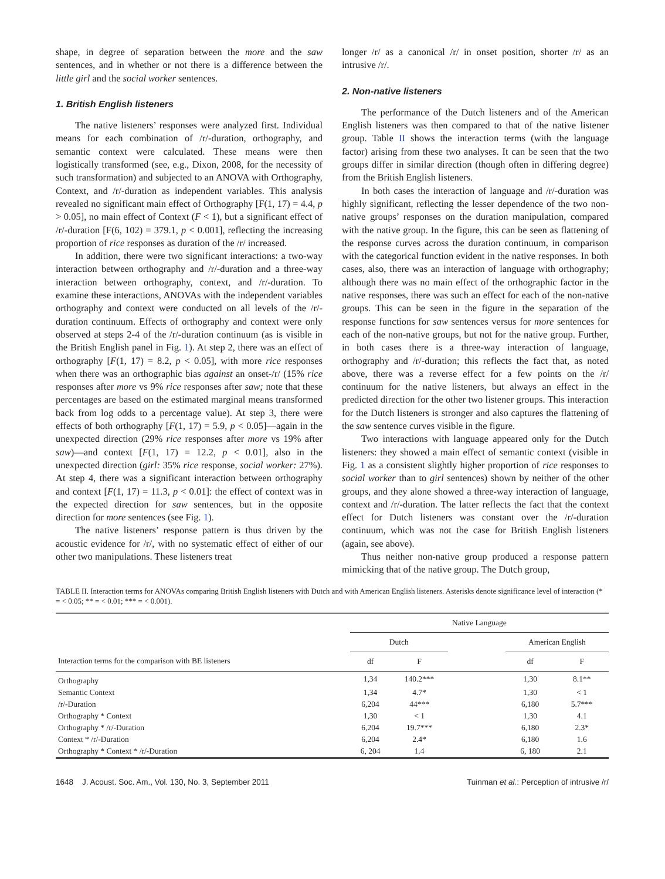shape, in degree of separation between the more and the saw sentences, and in whether or not there is a difference between the little girl and the social worker sentences.
1. British English listeners
The native listeners’ responses were analyzed first. Individual means for each combination of /r/-duration, orthography, and semantic context were calculated. These means were then logistically transformed (see, e.g., Dixon, 2008, for the necessity of such transformation) and subjected to an ANOVA with Orthography, Context, and /r/-duration as independent variables. This analysis revealed no significant main effect of Orthography [F(1, 17) = 4.4, p > 0.05], no main effect of Context (F < 1), but a significant effect of /r/-duration [F(6, 102) = 379.1, p < 0.001], reflecting the increasing proportion of rice responses as duration of the /r/ increased.
In addition, there were two significant interactions: a two-way interaction between orthography and /r/-duration and a three-way interaction between orthography, context, and /r/-duration. To examine these interactions, ANOVAs with the independent variables orthography and context were conducted on all levels of the /r/-duration continuum. Effects of orthography and context were only observed at steps 2-4 of the /r/-duration continuum (as is visible in the British English panel in Fig. 1). At step 2, there was an effect of orthography [F(1, 17) = 8.2, p < 0.05], with more rice responses when there was an orthographic bias against an onset-/r/ (15% rice responses after more vs 9% rice responses after saw; note that these percentages are based on the estimated marginal means transformed back from log odds to a percentage value). At step 3, there were effects of both orthography [F(1, 17) = 5.9, p < 0.05]—again in the unexpected direction (29% rice responses after more vs 19% after saw)—and context [F(1, 17) = 12.2, p < 0.01], also in the unexpected direction (girl: 35% rice response, social worker: 27%). At step 4, there was a significant interaction between orthography and context [F(1, 17) = 11.3, p < 0.01]: the effect of context was in the expected direction for saw sentences, but in the opposite direction for more sentences (see Fig. 1).
The native listeners’ response pattern is thus driven by the acoustic evidence for /r/, with no systematic effect of either of our other two manipulations. These listeners treat
longer /r/ as a canonical /r/ in onset position, shorter /r/ as an intrusive /r/.
2. Non-native listeners
The performance of the Dutch listeners and of the American English listeners was then compared to that of the native listener group. Table II shows the interaction terms (with the language factor) arising from these two analyses. It can be seen that the two groups differ in similar direction (though often in differing degree) from the British English listeners.
In both cases the interaction of language and /r/-duration was highly significant, reflecting the lesser dependence of the two non-native groups’ responses on the duration manipulation, compared with the native group. In the figure, this can be seen as flattening of the response curves across the duration continuum, in comparison with the categorical function evident in the native responses. In both cases, also, there was an interaction of language with orthography; although there was no main effect of the orthographic factor in the native responses, there was such an effect for each of the non-native groups. This can be seen in the figure in the separation of the response functions for saw sentences versus for more sentences for each of the non-native groups, but not for the native group. Further, in both cases there is a three-way interaction of language, orthography and /r/-duration; this reflects the fact that, as noted above, there was a reverse effect for a few points on the /r/ continuum for the native listeners, but always an effect in the predicted direction for the other two listener groups. This interaction for the Dutch listeners is stronger and also captures the flattening of the saw sentence curves visible in the figure.
Two interactions with language appeared only for the Dutch listeners: they showed a main effect of semantic context (visible in Fig. 1 as a consistent slightly higher proportion of rice responses to social worker than to girl sentences) shown by neither of the other groups, and they alone showed a three-way interaction of language, context and /r/-duration. The latter reflects the fact that the context effect for Dutch listeners was constant over the /r/-duration continuum, which was not the case for British English listeners (again, see above).
Thus neither non-native group produced a response pattern mimicking that of the native group. The Dutch group,
TABLE II. Interaction terms for ANOVAs comparing British English listeners with Dutch and with American English listeners. Asterisks denote significance level of interaction (* = < 0.05; ** = < 0.01; *** = < 0.001).
| | Native Language | | | | |
| --- | --- | --- | --- | --- | --- |
| | Dutch | | | American English | |
| Interaction terms for the comparison with BE listeners | df | F | | df | F |
| Orthography | 1,34 | 140.2*** | | 1,30 | 8.1** |
| Semantic Context | 1,34 | 4.7* | | 1,30 | < 1 |
| /r/-Duration | 6,204 | 44*** | | 6,180 | 5.7*** |
| Orthography * Context | 1,30 | < 1 | | 1,30 | 4.1 |
| Orthography * /r/-Duration | 6,204 | 19.7*** | | 6,180 | 2.3* |
| Context * /r/-Duration | 6,204 | 2.4* | | 6,180 | 1.6 |
| Orthography * Context * /r/-Duration | 6, 204 | 1.4 | | 6, 180 | 2.1 |
1648 J. Acoust. Soc. Am., Vol. 130, No. 3, September 2011 Tuinman et al.: Perception of intrusive /r/